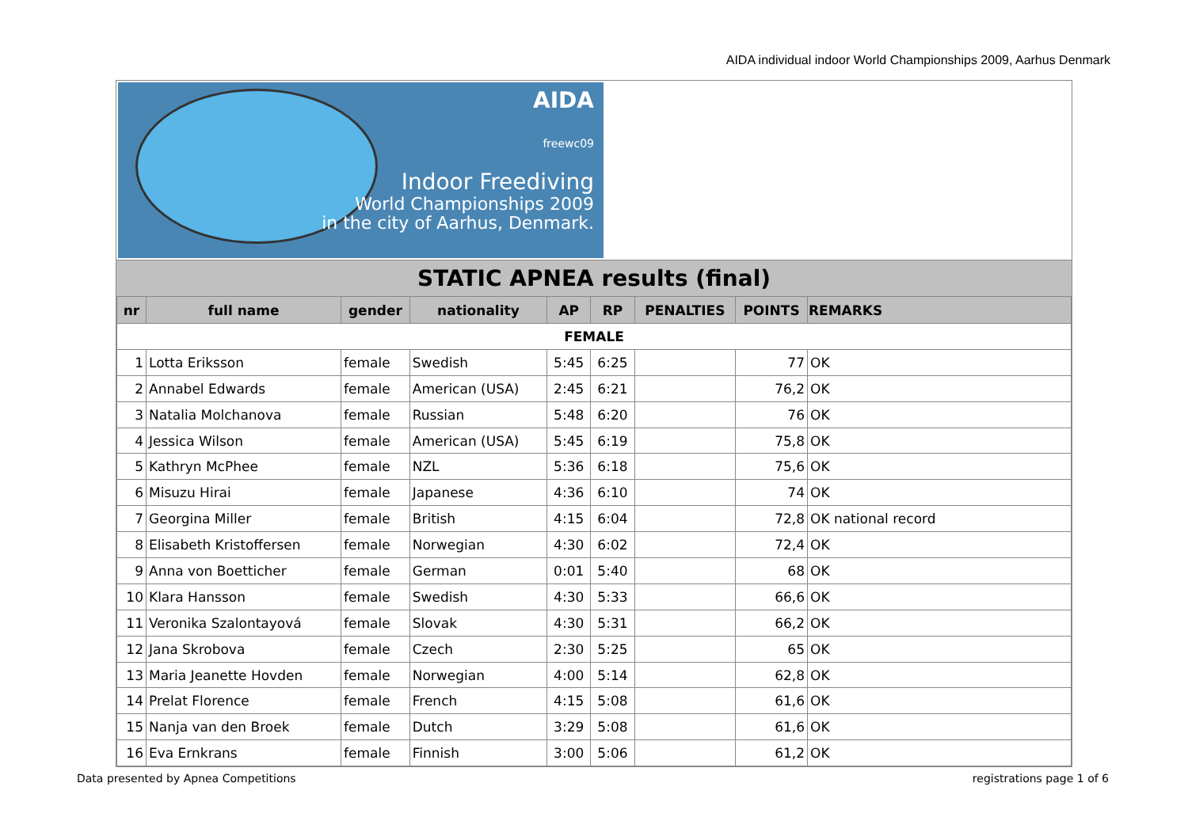AIDA individual indoor World Championships 2009, Aarhus Denmark
AIDA
freewc09
Indoor Freediving
World Championships 2009
in the city of Aarhus, Denmark.
STATIC APNEA results (final)
| nr | full name | gender | nationality | AP | RP | PENALTIES | POINTS | REMARKS |
| --- | --- | --- | --- | --- | --- | --- | --- | --- |
| FEMALE | | | | | | | | |
| 1 | Lotta Eriksson | female | Swedish | 5:45 | 6:25 | | 77 | OK |
| 2 | Annabel Edwards | female | American (USA) | 2:45 | 6:21 | | 76,2 | OK |
| 3 | Natalia Molchanova | female | Russian | 5:48 | 6:20 | | 76 | OK |
| 4 | Jessica Wilson | female | American (USA) | 5:45 | 6:19 | | 75,8 | OK |
| 5 | Kathryn McPhee | female | NZL | 5:36 | 6:18 | | 75,6 | OK |
| 6 | Misuzu Hirai | female | Japanese | 4:36 | 6:10 | | 74 | OK |
| 7 | Georgina Miller | female | British | 4:15 | 6:04 | | 72,8 | OK national record |
| 8 | Elisabeth Kristoffersen | female | Norwegian | 4:30 | 6:02 | | 72,4 | OK |
| 9 | Anna von Boetticher | female | German | 0:01 | 5:40 | | 68 | OK |
| 10 | Klara Hansson | female | Swedish | 4:30 | 5:33 | | 66,6 | OK |
| 11 | Veronika Szalontayová | female | Slovak | 4:30 | 5:31 | | 66,2 | OK |
| 12 | Jana Skrobova | female | Czech | 2:30 | 5:25 | | 65 | OK |
| 13 | Maria Jeanette Hovden | female | Norwegian | 4:00 | 5:14 | | 62,8 | OK |
| 14 | Prelat Florence | female | French | 4:15 | 5:08 | | 61,6 | OK |
| 15 | Nanja van den Broek | female | Dutch | 3:29 | 5:08 | | 61,6 | OK |
| 16 | Eva Ernkrans | female | Finnish | 3:00 | 5:06 | | 61,2 | OK |
Data presented by Apnea Competitions
registrations page 1 of 6